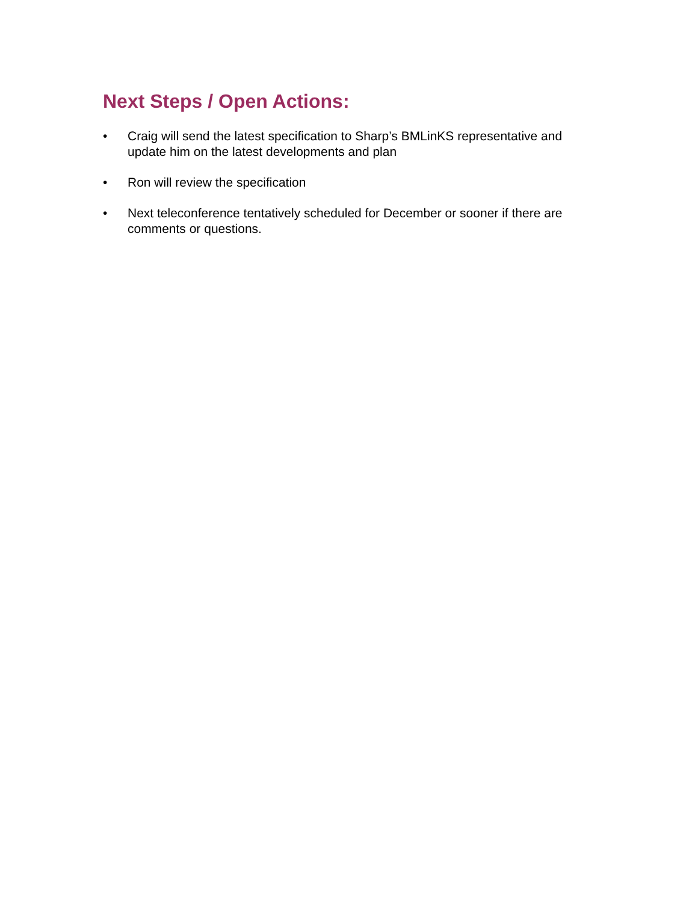Next Steps / Open Actions:
• Craig will send the latest specification to Sharp’s BMLinKS representative and update him on the latest developments and plan
• Ron will review the specification
• Next teleconference tentatively scheduled for December or sooner if there are comments or questions.